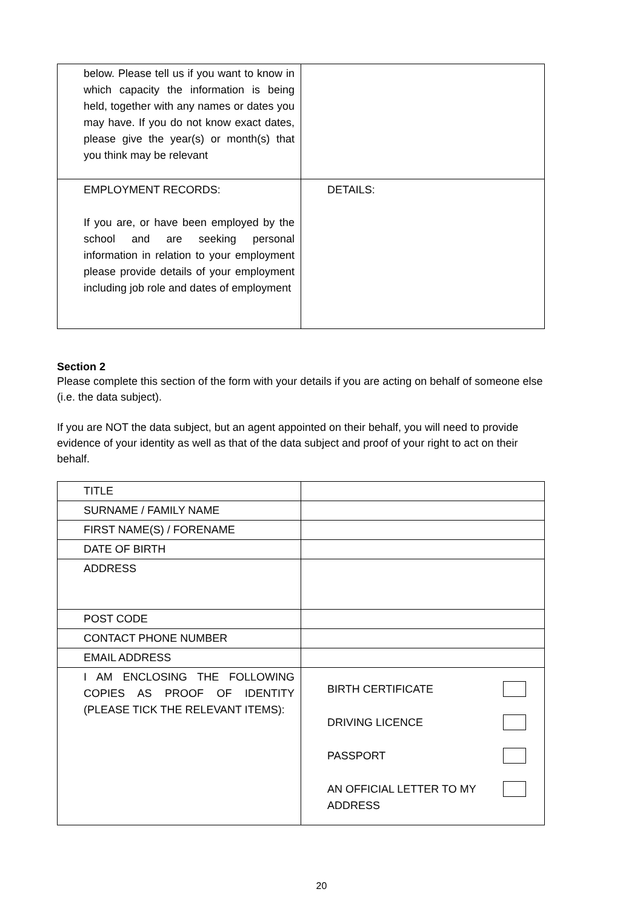| below. Please tell us if you want to know in which capacity the information is being held, together with any names or dates you may have. If you do not know exact dates, please give the year(s) or month(s) that you think may be relevant | |
| EMPLOYMENT RECORDS: If you are, or have been employed by the school and are seeking personal information in relation to your employment please provide details of your employment including job role and dates of employment | DETAILS: |
Section 2
Please complete this section of the form with your details if you are acting on behalf of someone else (i.e. the data subject).
If you are NOT the data subject, but an agent appointed on their behalf, you will need to provide evidence of your identity as well as that of the data subject and proof of your right to act on their behalf.
| TITLE | |
| SURNAME / FAMILY NAME | |
| FIRST NAME(S) / FORENAME | |
| DATE OF BIRTH | |
| ADDRESS | |
| POST CODE | |
| CONTACT PHONE NUMBER | |
| EMAIL ADDRESS | |
| I AM ENCLOSING THE FOLLOWING COPIES AS PROOF OF IDENTITY (PLEASE TICK THE RELEVANT ITEMS): | BIRTH CERTIFICATE DRIVING LICENCE PASSPORT AN OFFICIAL LETTER TO MY ADDRESS |
20